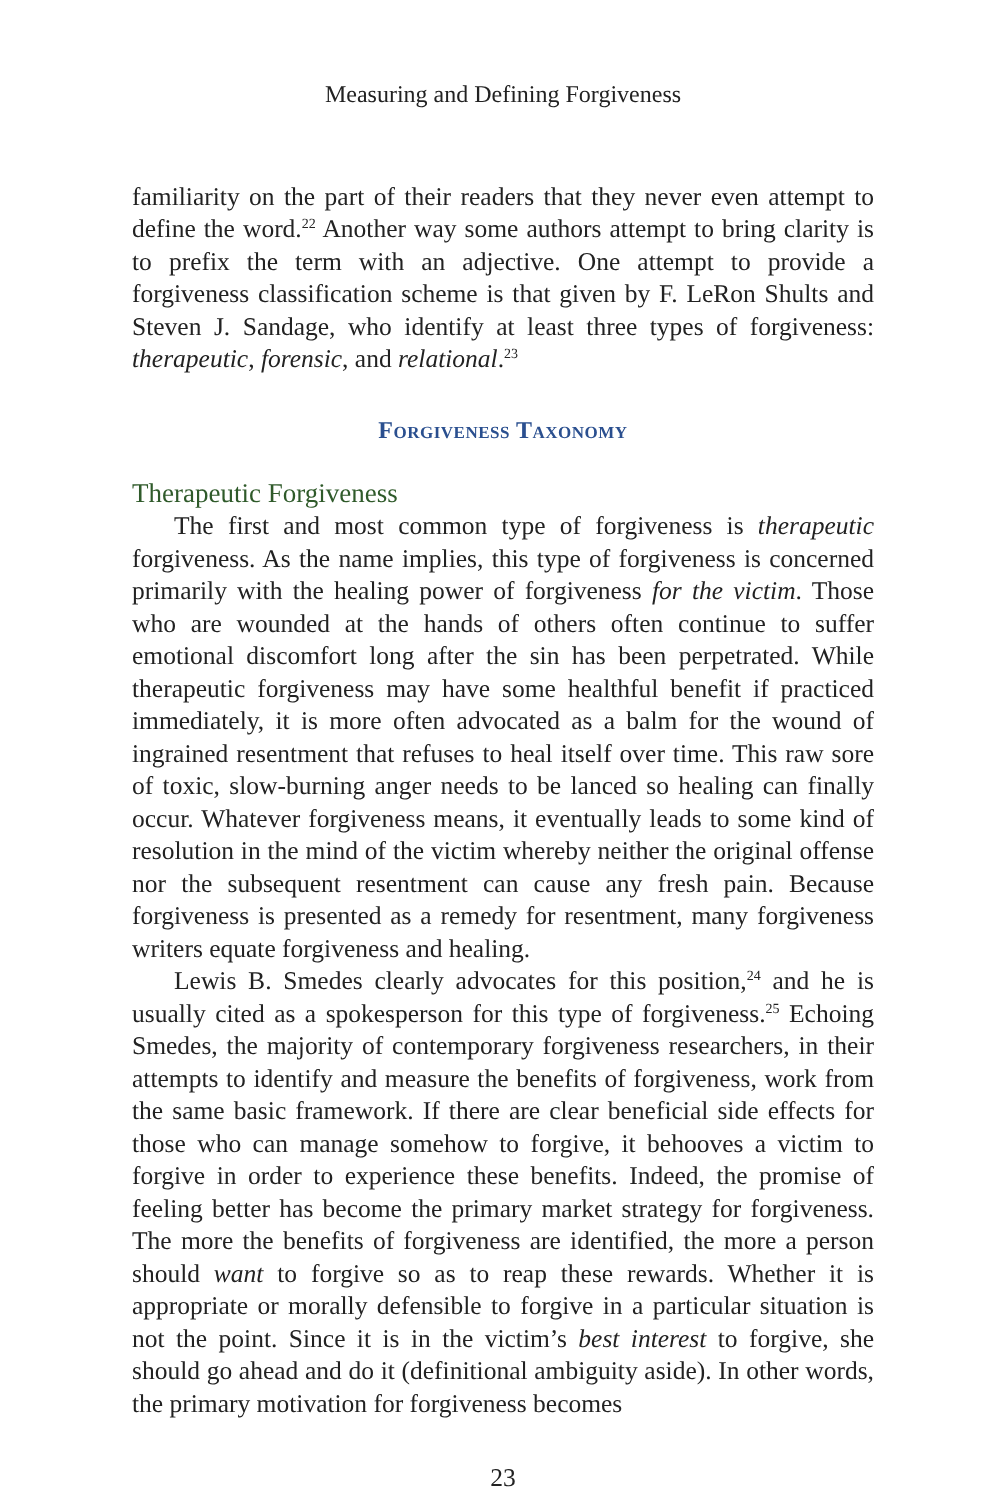Measuring and Defining Forgiveness
familiarity on the part of their readers that they never even attempt to define the word.<sup>22</sup> Another way some authors attempt to bring clarity is to prefix the term with an adjective. One attempt to provide a forgiveness classification scheme is that given by F. LeRon Shults and Steven J. Sandage, who identify at least three types of forgiveness: therapeutic, forensic, and relational.<sup>23</sup>
Forgiveness Taxonomy
Therapeutic Forgiveness
The first and most common type of forgiveness is therapeutic forgiveness. As the name implies, this type of forgiveness is concerned primarily with the healing power of forgiveness for the victim. Those who are wounded at the hands of others often continue to suffer emotional discomfort long after the sin has been perpetrated. While therapeutic forgiveness may have some healthful benefit if practiced immediately, it is more often advocated as a balm for the wound of ingrained resentment that refuses to heal itself over time. This raw sore of toxic, slow-burning anger needs to be lanced so healing can finally occur. Whatever forgiveness means, it eventually leads to some kind of resolution in the mind of the victim whereby neither the original offense nor the subsequent resentment can cause any fresh pain. Because forgiveness is presented as a remedy for resentment, many forgiveness writers equate forgiveness and healing.
Lewis B. Smedes clearly advocates for this position,<sup>24</sup> and he is usually cited as a spokesperson for this type of forgiveness.<sup>25</sup> Echoing Smedes, the majority of contemporary forgiveness researchers, in their attempts to identify and measure the benefits of forgiveness, work from the same basic framework. If there are clear beneficial side effects for those who can manage somehow to forgive, it behooves a victim to forgive in order to experience these benefits. Indeed, the promise of feeling better has become the primary market strategy for forgiveness. The more the benefits of forgiveness are identified, the more a person should want to forgive so as to reap these rewards. Whether it is appropriate or morally defensible to forgive in a particular situation is not the point. Since it is in the victim’s best interest to forgive, she should go ahead and do it (definitional ambiguity aside). In other words, the primary motivation for forgiveness becomes
23